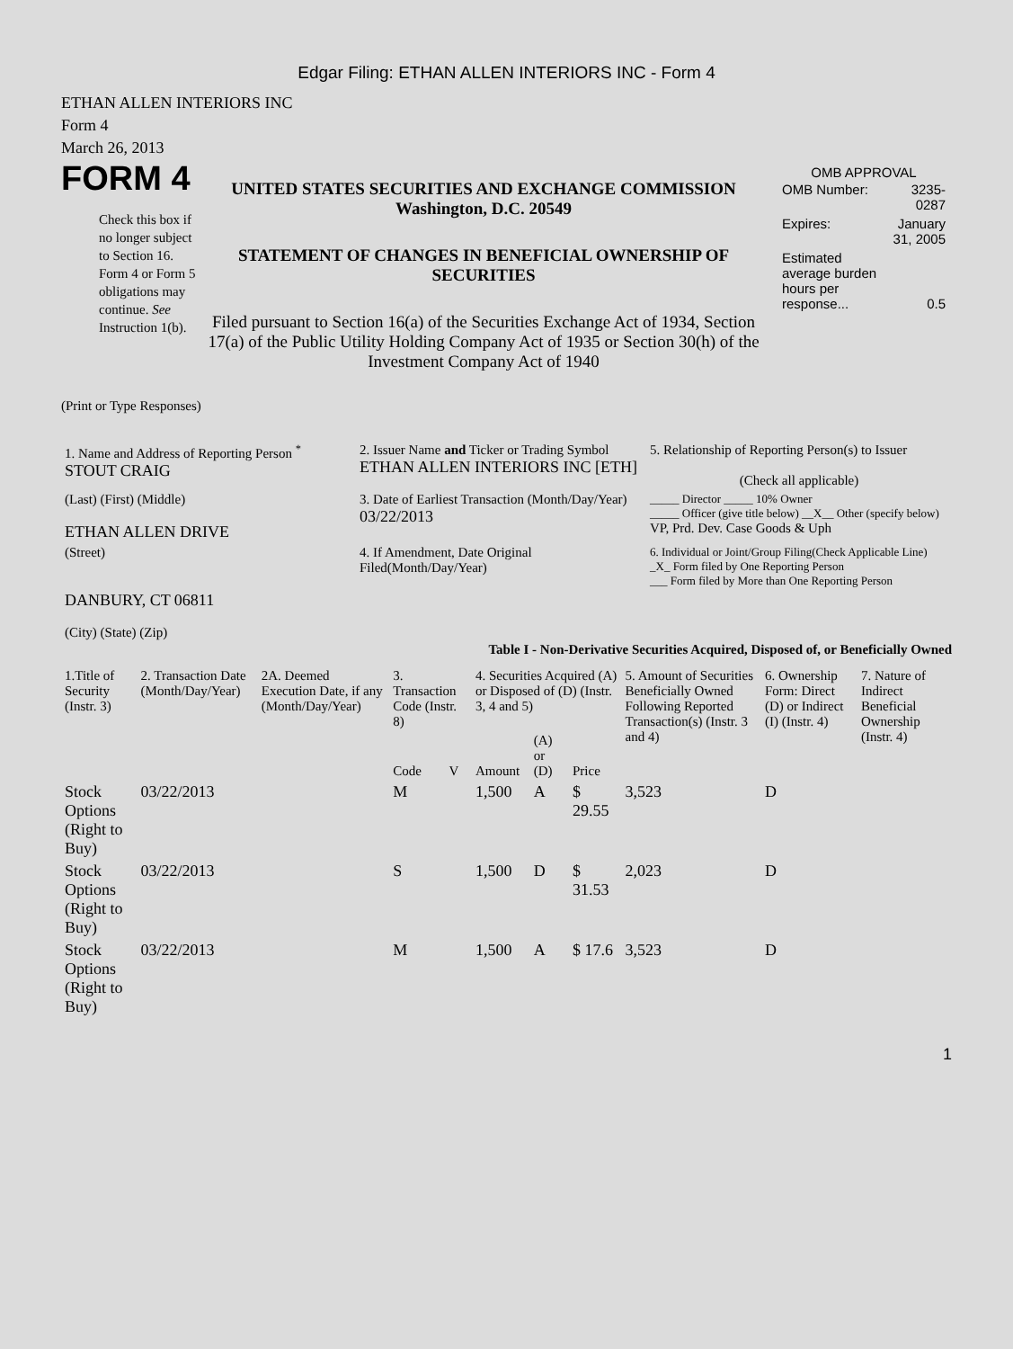Edgar Filing: ETHAN ALLEN INTERIORS INC - Form 4
ETHAN ALLEN INTERIORS INC
Form 4
March 26, 2013
FORM 4
Check this box if no longer subject to Section 16. Form 4 or Form 5 obligations may continue. See Instruction 1(b).
UNITED STATES SECURITIES AND EXCHANGE COMMISSION
Washington, D.C. 20549
STATEMENT OF CHANGES IN BENEFICIAL OWNERSHIP OF SECURITIES
Filed pursuant to Section 16(a) of the Securities Exchange Act of 1934, Section 17(a) of the Public Utility Holding Company Act of 1935 or Section 30(h) of the Investment Company Act of 1940
OMB APPROVAL
| OMB Number: | 3235-0287 |
| Expires: | January 31, 2005 |
| Estimated average burden hours per response... | 0.5 |
(Print or Type Responses)
| 1. Name and Address of Reporting Person <sup>*</sup> STOUT CRAIG | 2. Issuer Name and Ticker or Trading Symbol ETHAN ALLEN INTERIORS INC [ETH] | 5. Relationship of Reporting Person(s) to Issuer (Check all applicable) |
| (Last) (First) (Middle) ETHAN ALLEN DRIVE | 3. Date of Earliest Transaction (Month/Day/Year) 03/22/2013 | _____ Director _____ 10% Owner _____ Officer (give title below) __X__ Other (specify below) VP, Prd. Dev. Case Goods & Uph |
| (Street) DANBURY, CT 06811 (City) (State) (Zip) | 4. If Amendment, Date Original Filed(Month/Day/Year) | 6. Individual or Joint/Group Filing(Check Applicable Line) _X_ Form filed by One Reporting Person ___ Form filed by More than One Reporting Person |
Table I - Non-Derivative Securities Acquired, Disposed of, or Beneficially Owned
| 1.Title of Security (Instr. 3) | 2. Transaction Date (Month/Day/Year) | 2A. Deemed Execution Date, if any (Month/Day/Year) | 3. Transaction Code (Instr. 8) | | 4. Securities Acquired (A) or Disposed of (D) (Instr. 3, 4 and 5) | | | 5. Amount of Securities Beneficially Owned Following Reported Transaction(s) (Instr. 3 and 4) | 6. Ownership Form: Direct (D) or Indirect (I) (Instr. 4) | 7. Nature of Indirect Beneficial Ownership (Instr. 4) |
| --- | --- | --- | --- | --- | --- | --- | --- | --- | --- | --- |
| | | | Code | V | Amount | (A) or (D) | Price | | | |
| Stock Options (Right to Buy) | 03/22/2013 | | M | | 1,500 | A | $ 29.55 | 3,523 | D | |
| Stock Options (Right to Buy) | 03/22/2013 | | S | | 1,500 | D | $ 31.53 | 2,023 | D | |
| Stock Options (Right to Buy) | 03/22/2013 | | M | | 1,500 | A | $ 17.6 | 3,523 | D | |
1